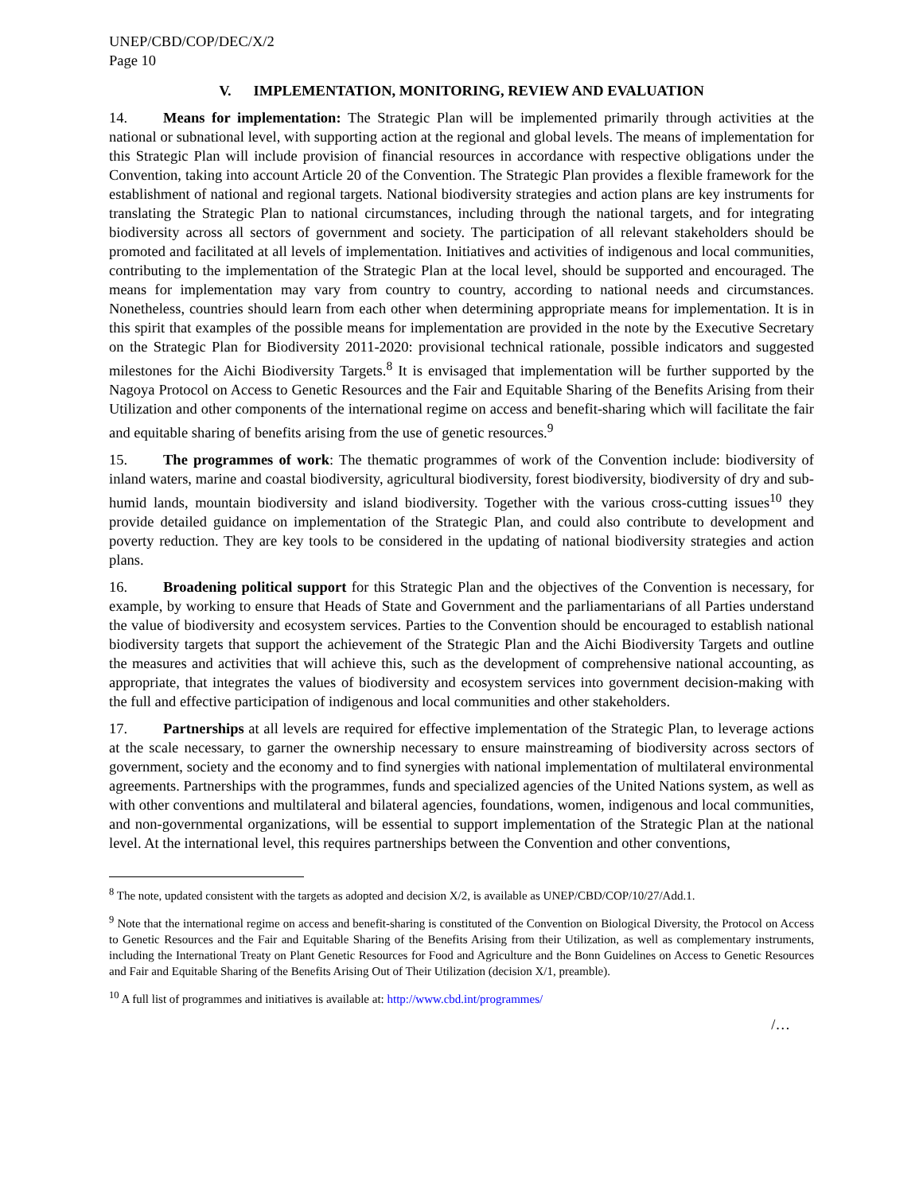UNEP/CBD/COP/DEC/X/2
Page 10
V. IMPLEMENTATION, MONITORING, REVIEW AND EVALUATION
14. Means for implementation: The Strategic Plan will be implemented primarily through activities at the national or subnational level, with supporting action at the regional and global levels. The means of implementation for this Strategic Plan will include provision of financial resources in accordance with respective obligations under the Convention, taking into account Article 20 of the Convention. The Strategic Plan provides a flexible framework for the establishment of national and regional targets. National biodiversity strategies and action plans are key instruments for translating the Strategic Plan to national circumstances, including through the national targets, and for integrating biodiversity across all sectors of government and society. The participation of all relevant stakeholders should be promoted and facilitated at all levels of implementation. Initiatives and activities of indigenous and local communities, contributing to the implementation of the Strategic Plan at the local level, should be supported and encouraged. The means for implementation may vary from country to country, according to national needs and circumstances. Nonetheless, countries should learn from each other when determining appropriate means for implementation. It is in this spirit that examples of the possible means for implementation are provided in the note by the Executive Secretary on the Strategic Plan for Biodiversity 2011-2020: provisional technical rationale, possible indicators and suggested milestones for the Aichi Biodiversity Targets.<sup>8</sup> It is envisaged that implementation will be further supported by the Nagoya Protocol on Access to Genetic Resources and the Fair and Equitable Sharing of the Benefits Arising from their Utilization and other components of the international regime on access and benefit-sharing which will facilitate the fair and equitable sharing of benefits arising from the use of genetic resources.<sup>9</sup>
15. The programmes of work: The thematic programmes of work of the Convention include: biodiversity of inland waters, marine and coastal biodiversity, agricultural biodiversity, forest biodiversity, biodiversity of dry and sub-humid lands, mountain biodiversity and island biodiversity. Together with the various cross-cutting issues<sup>10</sup> they provide detailed guidance on implementation of the Strategic Plan, and could also contribute to development and poverty reduction. They are key tools to be considered in the updating of national biodiversity strategies and action plans.
16. Broadening political support for this Strategic Plan and the objectives of the Convention is necessary, for example, by working to ensure that Heads of State and Government and the parliamentarians of all Parties understand the value of biodiversity and ecosystem services. Parties to the Convention should be encouraged to establish national biodiversity targets that support the achievement of the Strategic Plan and the Aichi Biodiversity Targets and outline the measures and activities that will achieve this, such as the development of comprehensive national accounting, as appropriate, that integrates the values of biodiversity and ecosystem services into government decision-making with the full and effective participation of indigenous and local communities and other stakeholders.
17. Partnerships at all levels are required for effective implementation of the Strategic Plan, to leverage actions at the scale necessary, to garner the ownership necessary to ensure mainstreaming of biodiversity across sectors of government, society and the economy and to find synergies with national implementation of multilateral environmental agreements. Partnerships with the programmes, funds and specialized agencies of the United Nations system, as well as with other conventions and multilateral and bilateral agencies, foundations, women, indigenous and local communities, and non-governmental organizations, will be essential to support implementation of the Strategic Plan at the national level. At the international level, this requires partnerships between the Convention and other conventions,
<sup>8</sup> The note, updated consistent with the targets as adopted and decision X/2, is available as UNEP/CBD/COP/10/27/Add.1.
<sup>9</sup> Note that the international regime on access and benefit-sharing is constituted of the Convention on Biological Diversity, the Protocol on Access to Genetic Resources and the Fair and Equitable Sharing of the Benefits Arising from their Utilization, as well as complementary instruments, including the International Treaty on Plant Genetic Resources for Food and Agriculture and the Bonn Guidelines on Access to Genetic Resources and Fair and Equitable Sharing of the Benefits Arising Out of Their Utilization (decision X/1, preamble).
<sup>10</sup> A full list of programmes and initiatives is available at: http://www.cbd.int/programmes/
/…